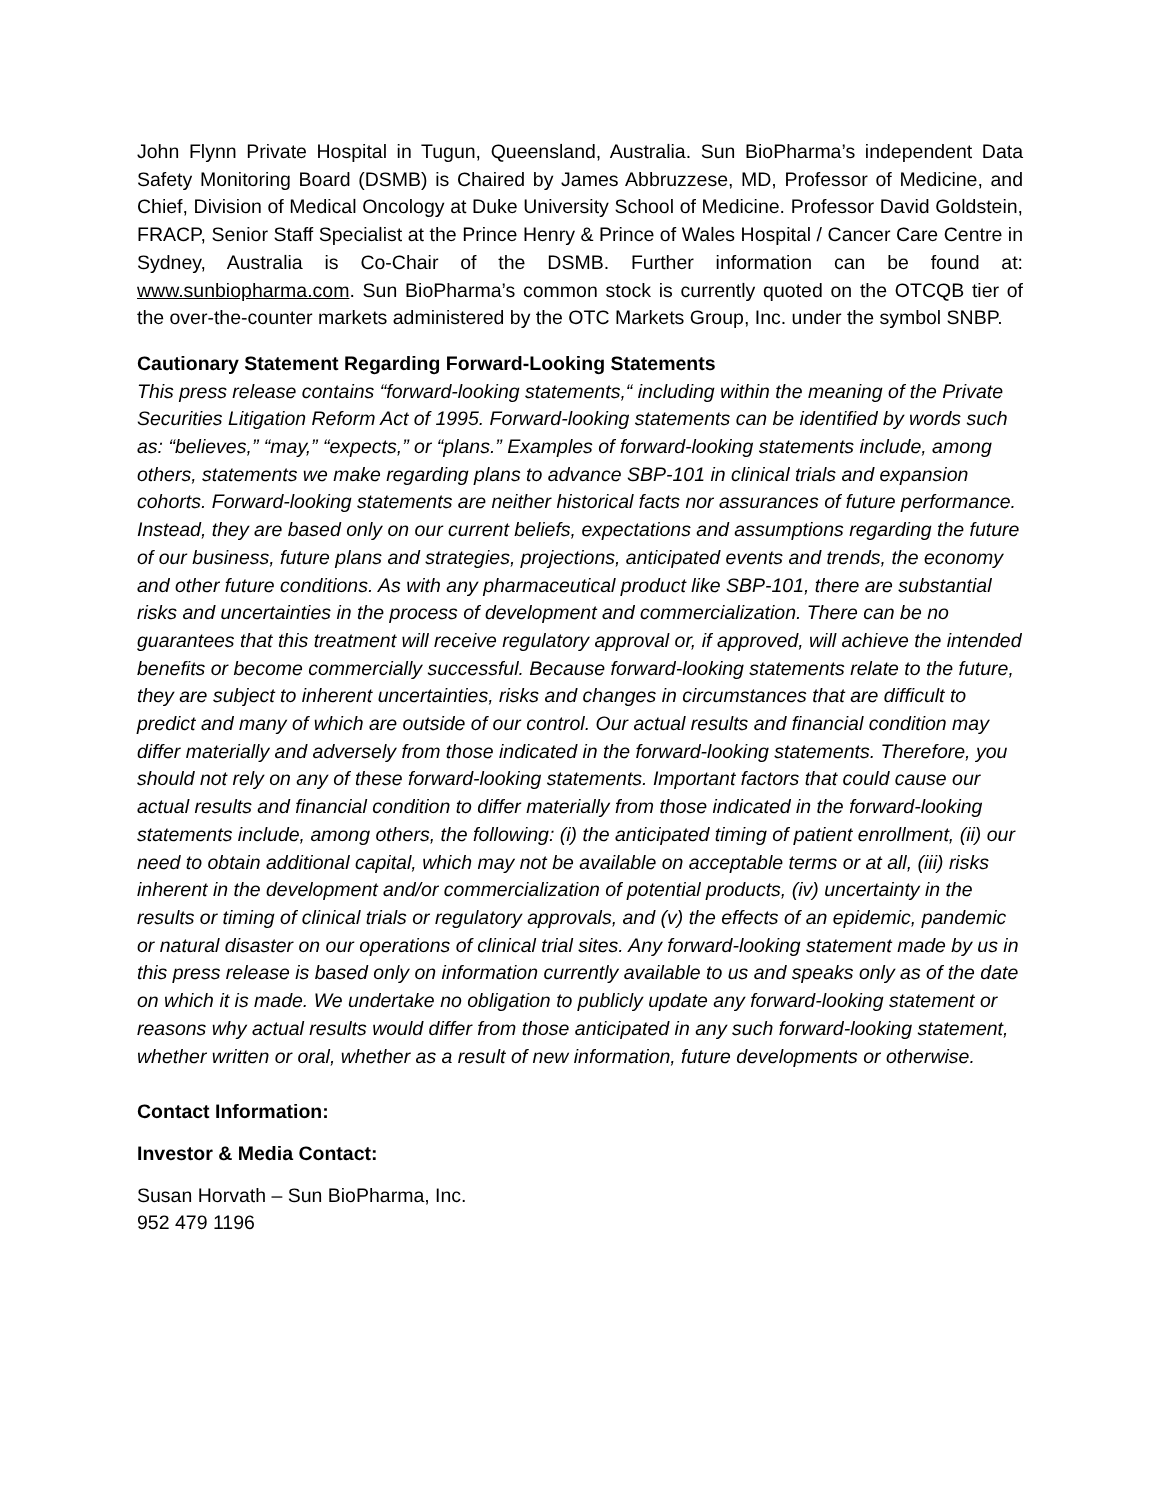John Flynn Private Hospital in Tugun, Queensland, Australia. Sun BioPharma’s independent Data Safety Monitoring Board (DSMB) is Chaired by James Abbruzzese, MD, Professor of Medicine, and Chief, Division of Medical Oncology at Duke University School of Medicine. Professor David Goldstein, FRACP, Senior Staff Specialist at the Prince Henry & Prince of Wales Hospital / Cancer Care Centre in Sydney, Australia is Co-Chair of the DSMB. Further information can be found at: www.sunbiopharma.com. Sun BioPharma’s common stock is currently quoted on the OTCQB tier of the over-the-counter markets administered by the OTC Markets Group, Inc. under the symbol SNBP.
Cautionary Statement Regarding Forward-Looking Statements
This press release contains “forward-looking statements,“ including within the meaning of the Private Securities Litigation Reform Act of 1995. Forward-looking statements can be identified by words such as: “believes,” “may,” “expects,” or “plans.” Examples of forward-looking statements include, among others, statements we make regarding plans to advance SBP-101 in clinical trials and expansion cohorts. Forward-looking statements are neither historical facts nor assurances of future performance. Instead, they are based only on our current beliefs, expectations and assumptions regarding the future of our business, future plans and strategies, projections, anticipated events and trends, the economy and other future conditions. As with any pharmaceutical product like SBP-101, there are substantial risks and uncertainties in the process of development and commercialization. There can be no guarantees that this treatment will receive regulatory approval or, if approved, will achieve the intended benefits or become commercially successful. Because forward-looking statements relate to the future, they are subject to inherent uncertainties, risks and changes in circumstances that are difficult to predict and many of which are outside of our control. Our actual results and financial condition may differ materially and adversely from those indicated in the forward-looking statements. Therefore, you should not rely on any of these forward-looking statements. Important factors that could cause our actual results and financial condition to differ materially from those indicated in the forward-looking statements include, among others, the following: (i) the anticipated timing of patient enrollment, (ii) our need to obtain additional capital, which may not be available on acceptable terms or at all, (iii) risks inherent in the development and/or commercialization of potential products, (iv) uncertainty in the results or timing of clinical trials or regulatory approvals, and (v) the effects of an epidemic, pandemic or natural disaster on our operations of clinical trial sites. Any forward-looking statement made by us in this press release is based only on information currently available to us and speaks only as of the date on which it is made. We undertake no obligation to publicly update any forward-looking statement or reasons why actual results would differ from those anticipated in any such forward-looking statement, whether written or oral, whether as a result of new information, future developments or otherwise.
Contact Information:
Investor & Media Contact:
Susan Horvath – Sun BioPharma, Inc.
952 479 1196